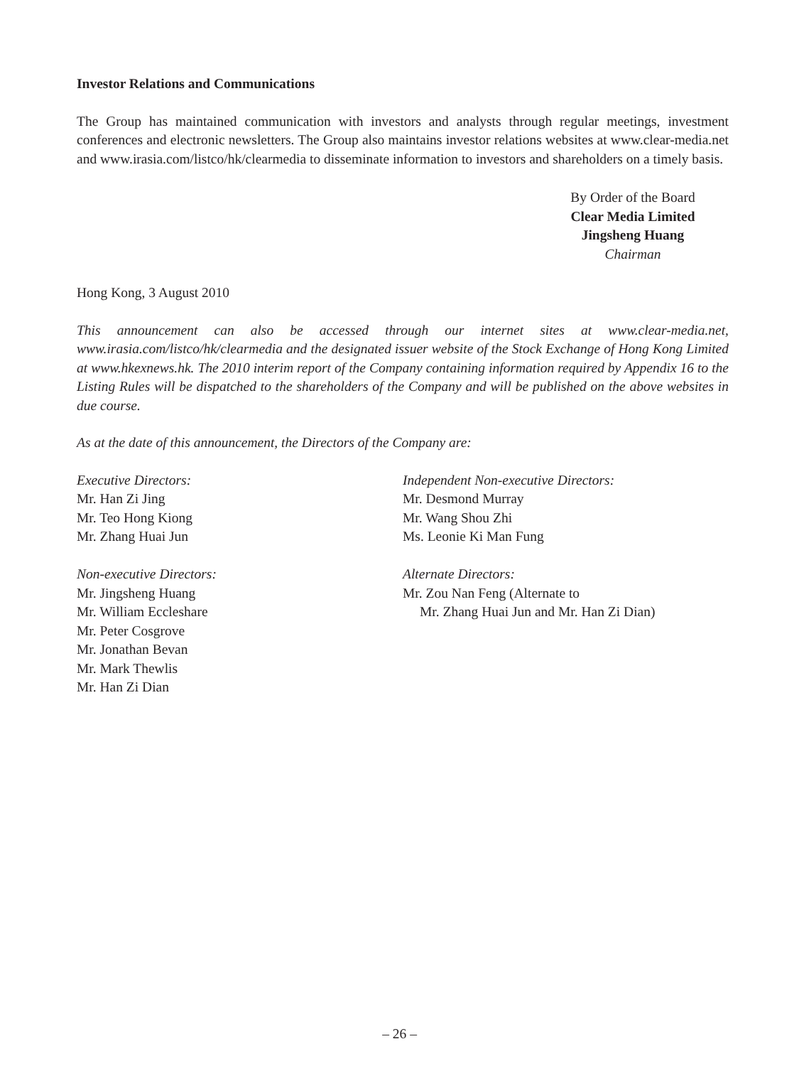Investor Relations and Communications
The Group has maintained communication with investors and analysts through regular meetings, investment conferences and electronic newsletters. The Group also maintains investor relations websites at www.clear-media.net and www.irasia.com/listco/hk/clearmedia to disseminate information to investors and shareholders on a timely basis.
By Order of the Board
Clear Media Limited
Jingsheng Huang
Chairman
Hong Kong, 3 August 2010
This announcement can also be accessed through our internet sites at www.clear-media.net, www.irasia.com/listco/hk/clearmedia and the designated issuer website of the Stock Exchange of Hong Kong Limited at www.hkexnews.hk. The 2010 interim report of the Company containing information required by Appendix 16 to the Listing Rules will be dispatched to the shareholders of the Company and will be published on the above websites in due course.
As at the date of this announcement, the Directors of the Company are:
Executive Directors:
Mr. Han Zi Jing
Mr. Teo Hong Kiong
Mr. Zhang Huai Jun
Non-executive Directors:
Mr. Jingsheng Huang
Mr. William Eccleshare
Mr. Peter Cosgrove
Mr. Jonathan Bevan
Mr. Mark Thewlis
Mr. Han Zi Dian
Independent Non-executive Directors:
Mr. Desmond Murray
Mr. Wang Shou Zhi
Ms. Leonie Ki Man Fung
Alternate Directors:
Mr. Zou Nan Feng (Alternate to
Mr. Zhang Huai Jun and Mr. Han Zi Dian)
– 26 –